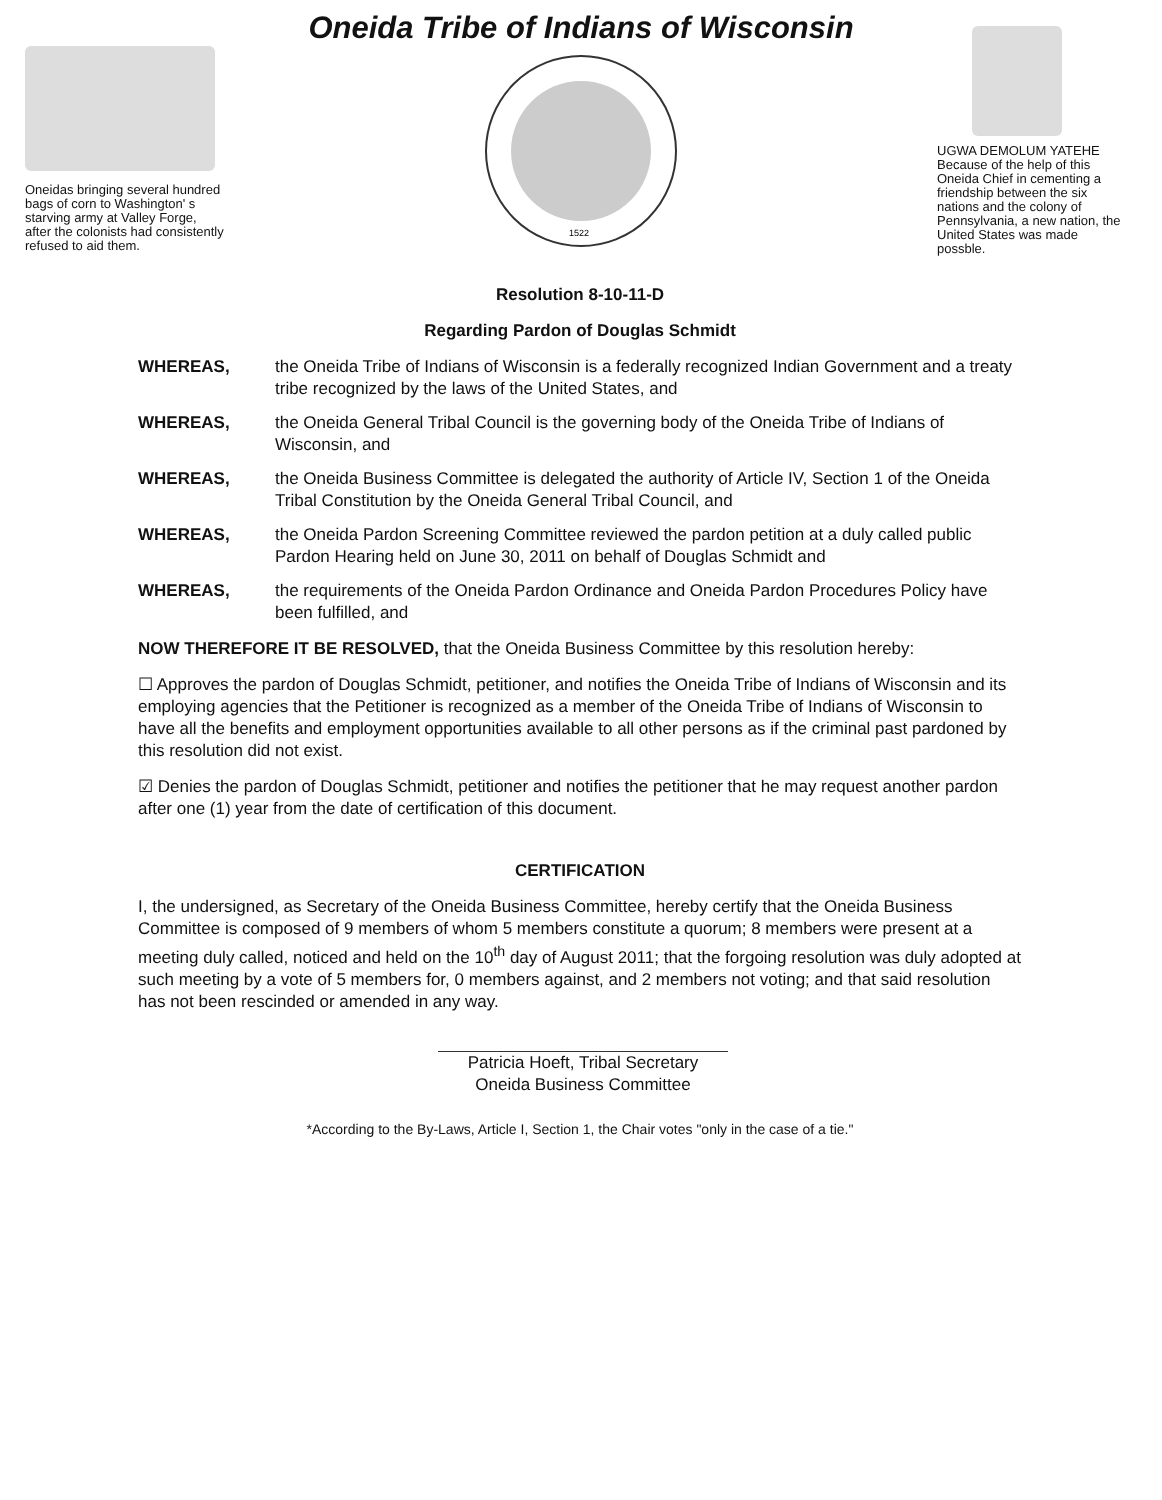Oneida Tribe of Indians of Wisconsin
Oneidas bringing several hundred bags of corn to Washington' s starving army at Valley Forge, after the colonists had consistently refused to aid them.
1522
UGWA DEMOLUM YATEHE Because of the help of this Oneida Chief in cementing a friendship between the six nations and the colony of Pennsylvania, a new nation, the United States was made possble.
Resolution 8-10-11-D
Regarding Pardon of Douglas Schmidt
WHEREAS, the Oneida Tribe of Indians of Wisconsin is a federally recognized Indian Government and a treaty tribe recognized by the laws of the United States, and
WHEREAS, the Oneida General Tribal Council is the governing body of the Oneida Tribe of Indians of Wisconsin, and
WHEREAS, the Oneida Business Committee is delegated the authority of Article IV, Section 1 of the Oneida Tribal Constitution by the Oneida General Tribal Council, and
WHEREAS, the Oneida Pardon Screening Committee reviewed the pardon petition at a duly called public Pardon Hearing held on June 30, 2011 on behalf of Douglas Schmidt and
WHEREAS, the requirements of the Oneida Pardon Ordinance and Oneida Pardon Procedures Policy have been fulfilled, and
NOW THEREFORE IT BE RESOLVED, that the Oneida Business Committee by this resolution hereby:
☐ Approves the pardon of Douglas Schmidt, petitioner, and notifies the Oneida Tribe of Indians of Wisconsin and its employing agencies that the Petitioner is recognized as a member of the Oneida Tribe of Indians of Wisconsin to have all the benefits and employment opportunities available to all other persons as if the criminal past pardoned by this resolution did not exist.
☑ Denies the pardon of Douglas Schmidt, petitioner and notifies the petitioner that he may request another pardon after one (1) year from the date of certification of this document.
CERTIFICATION
I, the undersigned, as Secretary of the Oneida Business Committee, hereby certify that the Oneida Business Committee is composed of 9 members of whom 5 members constitute a quorum; 8 members were present at a meeting duly called, noticed and held on the 10<sup>th</sup> day of August 2011; that the forgoing resolution was duly adopted at such meeting by a vote of 5 members for, 0 members against, and 2 members not voting; and that said resolution has not been rescinded or amended in any way.
Patricia Hoeft, Tribal Secretary
Oneida Business Committee
*According to the By-Laws, Article I, Section 1, the Chair votes "only in the case of a tie."